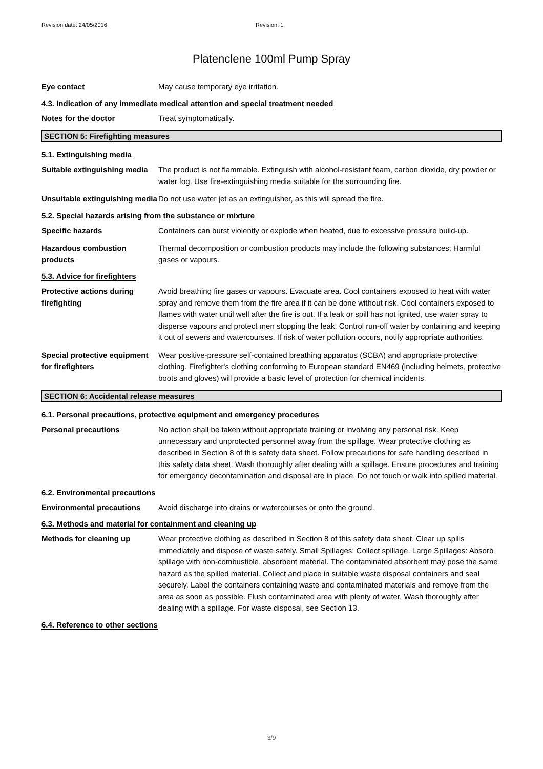Revision date: 24/05/2016 Revision: 1
Platenclene 100ml Pump Spray
Eye contact May cause temporary eye irritation.
4.3. Indication of any immediate medical attention and special treatment needed
Notes for the doctor Treat symptomatically.
SECTION 5: Firefighting measures
5.1. Extinguishing media
Suitable extinguishing media
The product is not flammable. Extinguish with alcohol-resistant foam, carbon dioxide, dry powder or water fog. Use fire-extinguishing media suitable for the surrounding fire.
Unsuitable extinguishing media
Do not use water jet as an extinguisher, as this will spread the fire.
5.2. Special hazards arising from the substance or mixture
Specific hazards Containers can burst violently or explode when heated, due to excessive pressure build-up.
Hazardous combustion products
Thermal decomposition or combustion products may include the following substances: Harmful gases or vapours.
5.3. Advice for firefighters
Protective actions during firefighting
Avoid breathing fire gases or vapours. Evacuate area. Cool containers exposed to heat with water spray and remove them from the fire area if it can be done without risk. Cool containers exposed to flames with water until well after the fire is out. If a leak or spill has not ignited, use water spray to disperse vapours and protect men stopping the leak. Control run-off water by containing and keeping it out of sewers and watercourses. If risk of water pollution occurs, notify appropriate authorities.
Special protective equipment for firefighters
Wear positive-pressure self-contained breathing apparatus (SCBA) and appropriate protective clothing. Firefighter's clothing conforming to European standard EN469 (including helmets, protective boots and gloves) will provide a basic level of protection for chemical incidents.
SECTION 6: Accidental release measures
6.1. Personal precautions, protective equipment and emergency procedures
Personal precautions No action shall be taken without appropriate training or involving any personal risk. Keep unnecessary and unprotected personnel away from the spillage. Wear protective clothing as described in Section 8 of this safety data sheet. Follow precautions for safe handling described in this safety data sheet. Wash thoroughly after dealing with a spillage. Ensure procedures and training for emergency decontamination and disposal are in place. Do not touch or walk into spilled material.
6.2. Environmental precautions
Environmental precautions Avoid discharge into drains or watercourses or onto the ground.
6.3. Methods and material for containment and cleaning up
Methods for cleaning up Wear protective clothing as described in Section 8 of this safety data sheet. Clear up spills immediately and dispose of waste safely. Small Spillages: Collect spillage. Large Spillages: Absorb spillage with non-combustible, absorbent material. The contaminated absorbent may pose the same hazard as the spilled material. Collect and place in suitable waste disposal containers and seal securely. Label the containers containing waste and contaminated materials and remove from the area as soon as possible. Flush contaminated area with plenty of water. Wash thoroughly after dealing with a spillage. For waste disposal, see Section 13.
6.4. Reference to other sections
3/9